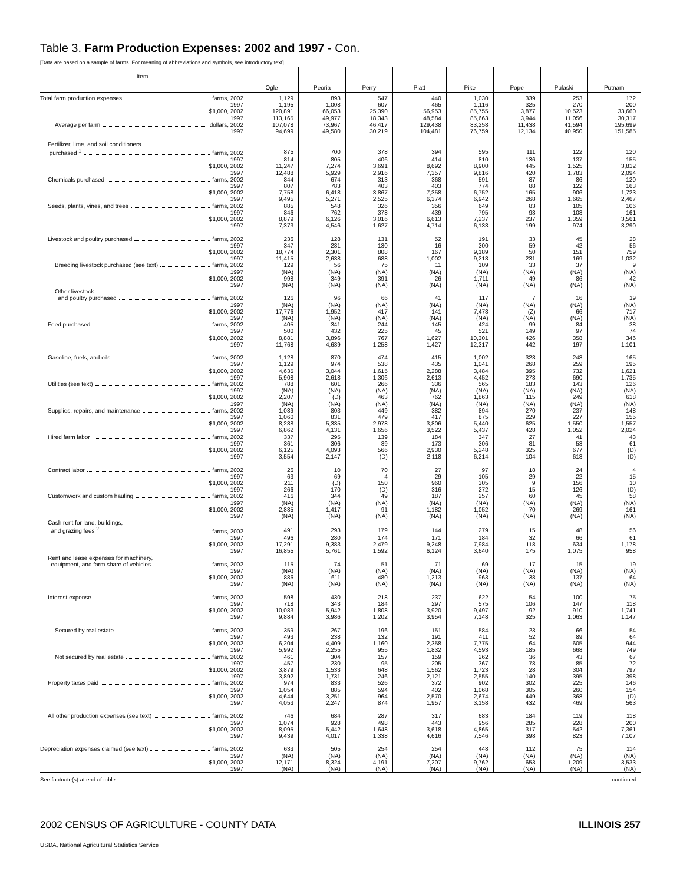Table 3. Farm Production Expenses: 2002 and 1997 - Con.
[Data are based on a sample of farms. For meaning of abbreviations and symbols, see introductory text]
| Item | Ogle | Peoria | Perry | Piatt | Pike | Pope | Pulaski | Putnam |
| --- | --- | --- | --- | --- | --- | --- | --- | --- |
| Total farm production expenses farms, 2002 | 1,129 | 893 | 547 | 440 | 1,030 | 339 | 253 | 172 |
| 1997 | 1,195 | 1,008 | 607 | 465 | 1,116 | 325 | 270 | 200 |
| $1,000, 2002 | 120,891 | 66,053 | 25,390 | 56,953 | 85,755 | 3,877 | 10,523 | 33,660 |
| 1997 | 113,165 | 49,977 | 18,343 | 48,584 | 85,663 | 3,944 | 11,056 | 30,317 |
| Average per farm dollars, 2002 | 107,078 | 73,967 | 46,417 | 129,438 | 83,258 | 11,438 | 41,594 | 195,699 |
| 1997 | 94,699 | 49,580 | 30,219 | 104,481 | 76,759 | 12,134 | 40,950 | 151,585 |
| Fertilizer, lime, and soil conditioners | | | | | | | | |
| purchased <sup>1</sup> farms, 2002 | 875 | 700 | 378 | 394 | 595 | 111 | 122 | 120 |
| 1997 | 814 | 805 | 406 | 414 | 810 | 136 | 137 | 155 |
| $1,000, 2002 | 11,247 | 7,274 | 3,691 | 8,692 | 8,900 | 445 | 1,525 | 3,812 |
| 1997 | 12,488 | 5,929 | 2,916 | 7,357 | 9,816 | 420 | 1,783 | 2,094 |
| Chemicals purchased farms, 2002 | 844 | 674 | 313 | 368 | 591 | 87 | 86 | 120 |
| 1997 | 807 | 783 | 403 | 403 | 774 | 88 | 122 | 163 |
| $1,000, 2002 | 7,758 | 6,418 | 3,867 | 7,358 | 6,752 | 165 | 906 | 1,723 |
| 1997 | 9,495 | 5,271 | 2,525 | 6,374 | 6,942 | 268 | 1,665 | 2,467 |
| Seeds, plants, vines, and trees farms, 2002 | 885 | 548 | 326 | 356 | 649 | 83 | 105 | 106 |
| 1997 | 846 | 762 | 378 | 439 | 795 | 93 | 108 | 161 |
| $1,000, 2002 | 8,879 | 6,126 | 3,016 | 6,613 | 7,237 | 237 | 1,359 | 3,561 |
| 1997 | 7,373 | 4,546 | 1,627 | 4,714 | 6,133 | 199 | 974 | 3,290 |
| Livestock and poultry purchased farms, 2002 | 236 | 128 | 131 | 52 | 191 | 33 | 45 | 28 |
| 1997 | 347 | 281 | 130 | 16 | 300 | 59 | 42 | 56 |
| $1,000, 2002 | 18,774 | 2,301 | 808 | 167 | 9,189 | 50 | 151 | 759 |
| 1997 | 11,415 | 2,638 | 688 | 1,002 | 9,213 | 231 | 169 | 1,032 |
| Breeding livestock purchased (see text) farms, 2002 | 129 | 56 | 75 | 11 | 109 | 33 | 37 | 9 |
| 1997 | (NA) | (NA) | (NA) | (NA) | (NA) | (NA) | (NA) | (NA) |
| $1,000, 2002 | 998 | 349 | 391 | 26 | 1,711 | 49 | 86 | 42 |
| 1997 | (NA) | (NA) | (NA) | (NA) | (NA) | (NA) | (NA) | (NA) |
| Other livestock | | | | | | | | |
| and poultry purchased farms, 2002 | 126 | 96 | 66 | 41 | 117 | 7 | 16 | 19 |
| 1997 | (NA) | (NA) | (NA) | (NA) | (NA) | (NA) | (NA) | (NA) |
| $1,000, 2002 | 17,776 | 1,952 | 417 | 141 | 7,478 | (Z) | 66 | 717 |
| 1997 | (NA) | (NA) | (NA) | (NA) | (NA) | (NA) | (NA) | (NA) |
| Feed purchased farms, 2002 | 405 | 341 | 244 | 145 | 424 | 99 | 84 | 38 |
| 1997 | 500 | 432 | 225 | 45 | 521 | 149 | 97 | 74 |
| $1,000, 2002 | 8,881 | 3,896 | 767 | 1,627 | 10,301 | 426 | 358 | 346 |
| 1997 | 11,768 | 4,639 | 1,258 | 1,427 | 12,317 | 442 | 197 | 1,101 |
| Gasoline, fuels, and oils farms, 2002 | 1,128 | 870 | 474 | 415 | 1,002 | 323 | 248 | 165 |
| 1997 | 1,129 | 974 | 538 | 435 | 1,041 | 268 | 259 | 195 |
| $1,000, 2002 | 4,635 | 3,044 | 1,615 | 2,288 | 3,484 | 395 | 732 | 1,621 |
| 1997 | 5,908 | 2,618 | 1,306 | 2,613 | 4,452 | 278 | 690 | 1,735 |
| Utilities (see text) farms, 2002 | 788 | 601 | 266 | 336 | 565 | 183 | 143 | 126 |
| 1997 | (NA) | (NA) | (NA) | (NA) | (NA) | (NA) | (NA) | (NA) |
| $1,000, 2002 | 2,207 | (D) | 463 | 762 | 1,863 | 115 | 249 | 618 |
| 1997 | (NA) | (NA) | (NA) | (NA) | (NA) | (NA) | (NA) | (NA) |
| Supplies, repairs, and maintenance farms, 2002 | 1,089 | 803 | 449 | 382 | 894 | 270 | 237 | 148 |
| 1997 | 1,060 | 831 | 479 | 417 | 875 | 229 | 227 | 155 |
| $1,000, 2002 | 8,288 | 5,335 | 2,978 | 3,806 | 5,440 | 625 | 1,550 | 1,557 |
| 1997 | 6,862 | 4,131 | 1,656 | 3,522 | 5,437 | 428 | 1,052 | 2,024 |
| Hired farm labor farms, 2002 | 337 | 295 | 139 | 184 | 347 | 27 | 41 | 43 |
| 1997 | 361 | 306 | 89 | 173 | 306 | 81 | 53 | 61 |
| $1,000, 2002 | 6,125 | 4,093 | 566 | 2,930 | 5,248 | 325 | 677 | (D) |
| 1997 | 3,554 | 2,147 | (D) | 2,118 | 6,214 | 104 | 618 | (D) |
| Contract labor farms, 2002 | 26 | 10 | 70 | 27 | 97 | 18 | 24 | 4 |
| 1997 | 63 | 69 | 4 | 29 | 105 | 29 | 22 | 15 |
| $1,000, 2002 | 211 | (D) | 150 | 960 | 305 | 9 | 156 | 10 |
| 1997 | 266 | 170 | (D) | 316 | 272 | 15 | 126 | (D) |
| Customwork and custom hauling farms, 2002 | 416 | 344 | 49 | 187 | 257 | 60 | 45 | 58 |
| 1997 | (NA) | (NA) | (NA) | (NA) | (NA) | (NA) | (NA) | (NA) |
| $1,000, 2002 | 2,885 | 1,417 | 91 | 1,182 | 1,052 | 70 | 269 | 161 |
| 1997 | (NA) | (NA) | (NA) | (NA) | (NA) | (NA) | (NA) | (NA) |
| Cash rent for land, buildings, | | | | | | | | |
| and grazing fees <sup>2</sup> farms, 2002 | 491 | 293 | 179 | 144 | 279 | 15 | 48 | 56 |
| 1997 | 496 | 280 | 174 | 171 | 184 | 32 | 66 | 61 |
| $1,000, 2002 | 17,291 | 9,383 | 2,479 | 9,248 | 7,984 | 118 | 634 | 1,178 |
| 1997 | 16,855 | 5,761 | 1,592 | 6,124 | 3,640 | 175 | 1,075 | 958 |
| Rent and lease expenses for machinery, | | | | | | | | |
| equipment, and farm share of vehicles farms, 2002 | 115 | 74 | 51 | 71 | 69 | 17 | 15 | 19 |
| 1997 | (NA) | (NA) | (NA) | (NA) | (NA) | (NA) | (NA) | (NA) |
| $1,000, 2002 | 886 | 611 | 480 | 1,213 | 963 | 38 | 137 | 64 |
| 1997 | (NA) | (NA) | (NA) | (NA) | (NA) | (NA) | (NA) | (NA) |
| Interest expense farms, 2002 | 598 | 430 | 218 | 237 | 622 | 54 | 100 | 75 |
| 1997 | 718 | 343 | 184 | 297 | 575 | 106 | 147 | 118 |
| $1,000, 2002 | 10,083 | 5,942 | 1,808 | 3,920 | 9,497 | 92 | 910 | 1,741 |
| 1997 | 9,884 | 3,986 | 1,202 | 3,954 | 7,148 | 325 | 1,063 | 1,147 |
| Secured by real estate farms, 2002 | 359 | 267 | 196 | 151 | 584 | 23 | 66 | 54 |
| 1997 | 493 | 238 | 132 | 191 | 411 | 52 | 89 | 64 |
| $1,000, 2002 | 6,204 | 4,409 | 1,160 | 2,358 | 7,775 | 64 | 605 | 944 |
| 1997 | 5,992 | 2,255 | 955 | 1,832 | 4,593 | 185 | 668 | 749 |
| Not secured by real estate farms, 2002 | 461 | 304 | 157 | 159 | 262 | 36 | 43 | 67 |
| 1997 | 457 | 230 | 95 | 205 | 367 | 78 | 85 | 72 |
| $1,000, 2002 | 3,879 | 1,533 | 648 | 1,562 | 1,723 | 28 | 304 | 797 |
| 1997 | 3,892 | 1,731 | 246 | 2,121 | 2,555 | 140 | 395 | 398 |
| Property taxes paid farms, 2002 | 974 | 833 | 526 | 372 | 902 | 302 | 225 | 146 |
| 1997 | 1,054 | 885 | 594 | 402 | 1,068 | 305 | 260 | 154 |
| $1,000, 2002 | 4,644 | 3,251 | 964 | 2,570 | 2,674 | 449 | 368 | (D) |
| 1997 | 4,053 | 2,247 | 874 | 1,957 | 3,158 | 432 | 469 | 563 |
| All other production expenses (see text) farms, 2002 | 746 | 684 | 287 | 317 | 683 | 184 | 119 | 118 |
| 1997 | 1,074 | 928 | 498 | 443 | 956 | 285 | 228 | 200 |
| $1,000, 2002 | 8,095 | 5,442 | 1,648 | 3,618 | 4,865 | 317 | 542 | 7,361 |
| 1997 | 9,439 | 4,017 | 1,338 | 4,616 | 7,546 | 398 | 823 | 7,107 |
| Depreciation expenses claimed (see text) farms, 2002 | 633 | 505 | 254 | 254 | 448 | 112 | 75 | 114 |
| 1997 | (NA) | (NA) | (NA) | (NA) | (NA) | (NA) | (NA) | (NA) |
| $1,000, 2002 | 12,171 | 8,324 | 4,191 | 7,207 | 9,762 | 653 | 1,209 | 3,533 |
| 1997 | (NA) | (NA) | (NA) | (NA) | (NA) | (NA) | (NA) | (NA) |
See footnote(s) at end of table. --continued
2002 CENSUS OF AGRICULTURE - COUNTY DATA ILLINOIS 257
USDA, National Agricultural Statistics Service